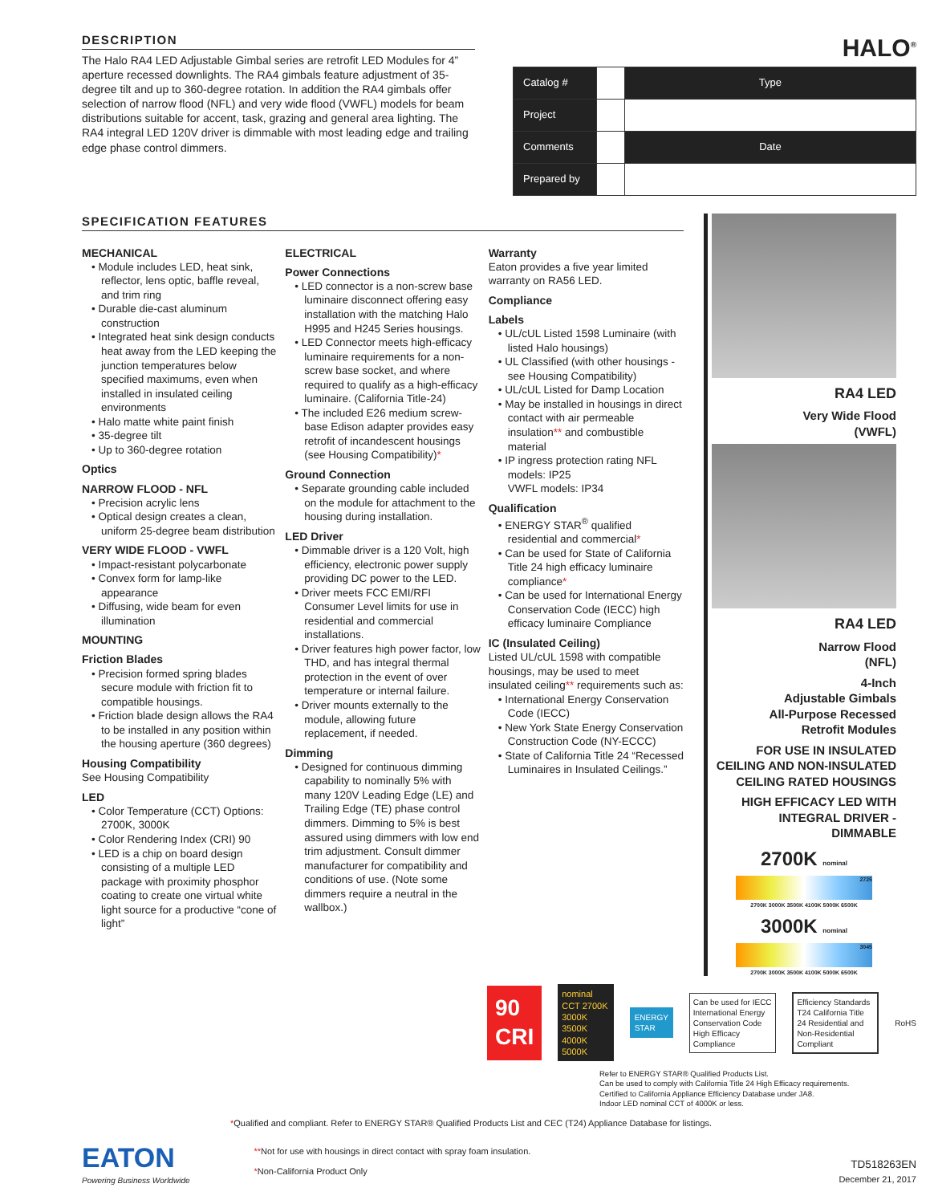DESCRIPTION
The Halo RA4 LED Adjustable Gimbal series are retrofit LED Modules for 4” aperture recessed downlights. The RA4 gimbals feature adjustment of 35-degree tilt and up to 360-degree rotation. In addition the RA4 gimbals offer selection of narrow flood (NFL) and very wide flood (VWFL) models for beam distributions suitable for accent, task, grazing and general area lighting. The RA4 integral LED 120V driver is dimmable with most leading edge and trailing edge phase control dimmers.
HALO<sup>®</sup>
| Catalog # | | Type |
| Project | | |
| Comments | | Date |
| Prepared by | | |
SPECIFICATION FEATURES
MECHANICAL
• Module includes LED, heat sink, reflector, lens optic, baffle reveal, and trim ring
• Durable die-cast aluminum construction
• Integrated heat sink design conducts heat away from the LED keeping the junction temperatures below specified maximums, even when installed in insulated ceiling environments
• Halo matte white paint finish
• 35-degree tilt
• Up to 360-degree rotation
Optics
NARROW FLOOD - NFL
• Precision acrylic lens
• Optical design creates a clean, uniform 25-degree beam distribution
VERY WIDE FLOOD - VWFL
• Impact-resistant polycarbonate
• Convex form for lamp-like appearance
• Diffusing, wide beam for even illumination
MOUNTING
Friction Blades
• Precision formed spring blades secure module with friction fit to compatible housings.
• Friction blade design allows the RA4 to be installed in any position within the housing aperture (360 degrees)
Housing Compatibility
See Housing Compatibility
LED
• Color Temperature (CCT) Options: 2700K, 3000K
• Color Rendering Index (CRI) 90
• LED is a chip on board design consisting of a multiple LED package with proximity phosphor coating to create one virtual white light source for a productive “cone of light”
ELECTRICAL
Power Connections
• LED connector is a non-screw base luminaire disconnect offering easy installation with the matching Halo H995 and H245 Series housings.
• LED Connector meets high-efficacy luminaire requirements for a non-screw base socket, and where required to qualify as a high-efficacy luminaire. (California Title-24)
• The included E26 medium screw-base Edison adapter provides easy retrofit of incandescent housings (see Housing Compatibility)*
Ground Connection
• Separate grounding cable included on the module for attachment to the housing during installation.
LED Driver
• Dimmable driver is a 120 Volt, high efficiency, electronic power supply providing DC power to the LED.
• Driver meets FCC EMI/RFI Consumer Level limits for use in residential and commercial installations.
• Driver features high power factor, low THD, and has integral thermal protection in the event of over temperature or internal failure.
• Driver mounts externally to the module, allowing future replacement, if needed.
Dimming
• Designed for continuous dimming capability to nominally 5% with many 120V Leading Edge (LE) and Trailing Edge (TE) phase control dimmers. Dimming to 5% is best assured using dimmers with low end trim adjustment. Consult dimmer manufacturer for compatibility and conditions of use. (Note some dimmers require a neutral in the wallbox.)
Warranty
Eaton provides a five year limited warranty on RA56 LED.
Compliance
Labels
• UL/cUL Listed 1598 Luminaire (with listed Halo housings)
• UL Classified (with other housings - see Housing Compatibility)
• UL/cUL Listed for Damp Location
• May be installed in housings in direct contact with air permeable insulation** and combustible material
• IP ingress protection rating NFL models: IP25
VWFL models: IP34
Qualification
• ENERGY STAR<sup>®</sup> qualified residential and commercial*
• Can be used for State of California Title 24 high efficacy luminaire compliance*
• Can be used for International Energy Conservation Code (IECC) high efficacy luminaire Compliance
IC (Insulated Ceiling)
Listed UL/cUL 1598 with compatible housings, may be used to meet insulated ceiling** requirements such as:
• International Energy Conservation Code (IECC)
• New York State Energy Conservation Construction Code (NY-ECCC)
• State of California Title 24 “Recessed Luminaires in Insulated Ceilings.”
RA4 LED
Very Wide Flood
(VWFL)
RA4 LED
Narrow Flood
(NFL)
4-Inch
Adjustable Gimbals
All-Purpose Recessed
Retrofit Modules
FOR USE IN INSULATED CEILING AND NON-INSULATED CEILING RATED HOUSINGS
HIGH EFFICACY LED WITH INTEGRAL DRIVER - DIMMABLE
2700K nominal
2725
2700K 3000K 3500K 4100K 5000K 6500K
3000K nominal
3045
2700K 3000K 3500K 4100K 5000K 6500K
90 CRI
nominal CCT 2700K 3000K 3500K 4000K 5000K
ENERGY STAR
Can be used for IECC International Energy Conservation Code High Efficacy Compliance
Efficiency Standards T24 California Title 24 Residential and Non-Residential Compliant
RoHS
Refer to ENERGY STAR® Qualified Products List.
Can be used to comply with California Title 24 High Efficacy requirements.
Certified to California Appliance Efficiency Database under JA8.
Indoor LED nominal CCT of 4000K or less.
*Qualified and compliant. Refer to ENERGY STAR® Qualified Products List and CEC (T24) Appliance Database for listings.
EATON
Powering Business Worldwide
**Not for use with housings in direct contact with spray foam insulation.
*Non-California Product Only
TD518263EN
December 21, 2017